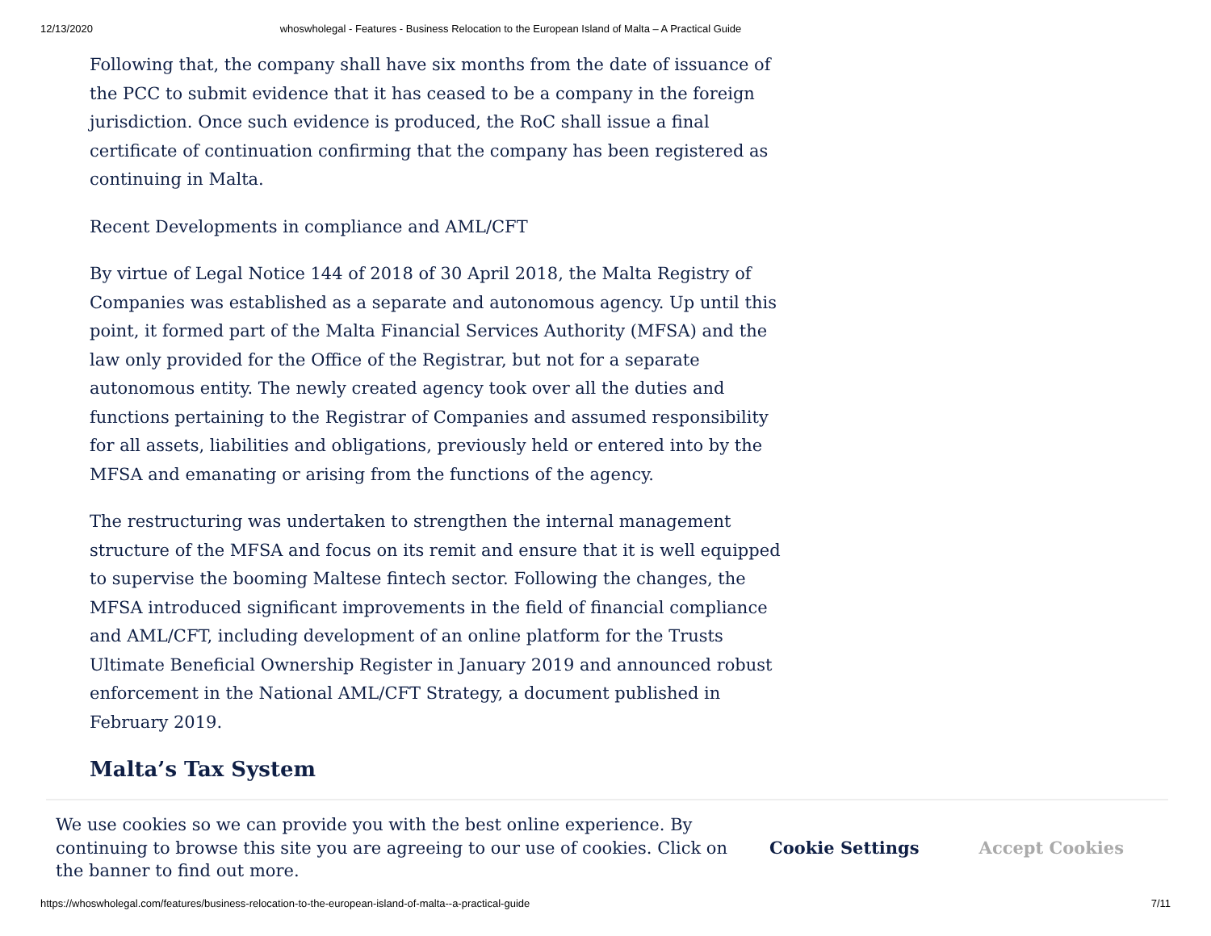12/13/2020 whoswholegal - Features - Business Relocation to the European Island of Malta – A Practical Guide
Following that, the company shall have six months from the date of issuance of the PCC to submit evidence that it has ceased to be a company in the foreign jurisdiction. Once such evidence is produced, the RoC shall issue a final certificate of continuation confirming that the company has been registered as continuing in Malta.
Recent Developments in compliance and AML/CFT
By virtue of Legal Notice 144 of 2018 of 30 April 2018, the Malta Registry of Companies was established as a separate and autonomous agency. Up until this point, it formed part of the Malta Financial Services Authority (MFSA) and the law only provided for the Office of the Registrar, but not for a separate autonomous entity. The newly created agency took over all the duties and functions pertaining to the Registrar of Companies and assumed responsibility for all assets, liabilities and obligations, previously held or entered into by the MFSA and emanating or arising from the functions of the agency.
The restructuring was undertaken to strengthen the internal management structure of the MFSA and focus on its remit and ensure that it is well equipped to supervise the booming Maltese fintech sector. Following the changes, the MFSA introduced significant improvements in the field of financial compliance and AML/CFT, including development of an online platform for the Trusts Ultimate Beneficial Ownership Register in January 2019 and announced robust enforcement in the National AML/CFT Strategy, a document published in February 2019.
Malta’s Tax System
We use cookies so we can provide you with the best online experience. By continuing to browse this site you are agreeing to our use of cookies. Click on the banner to find out more.
Cookie Settings Accept Cookies
https://whoswholegal.com/features/business-relocation-to-the-european-island-of-malta--a-practical-guide 7/11